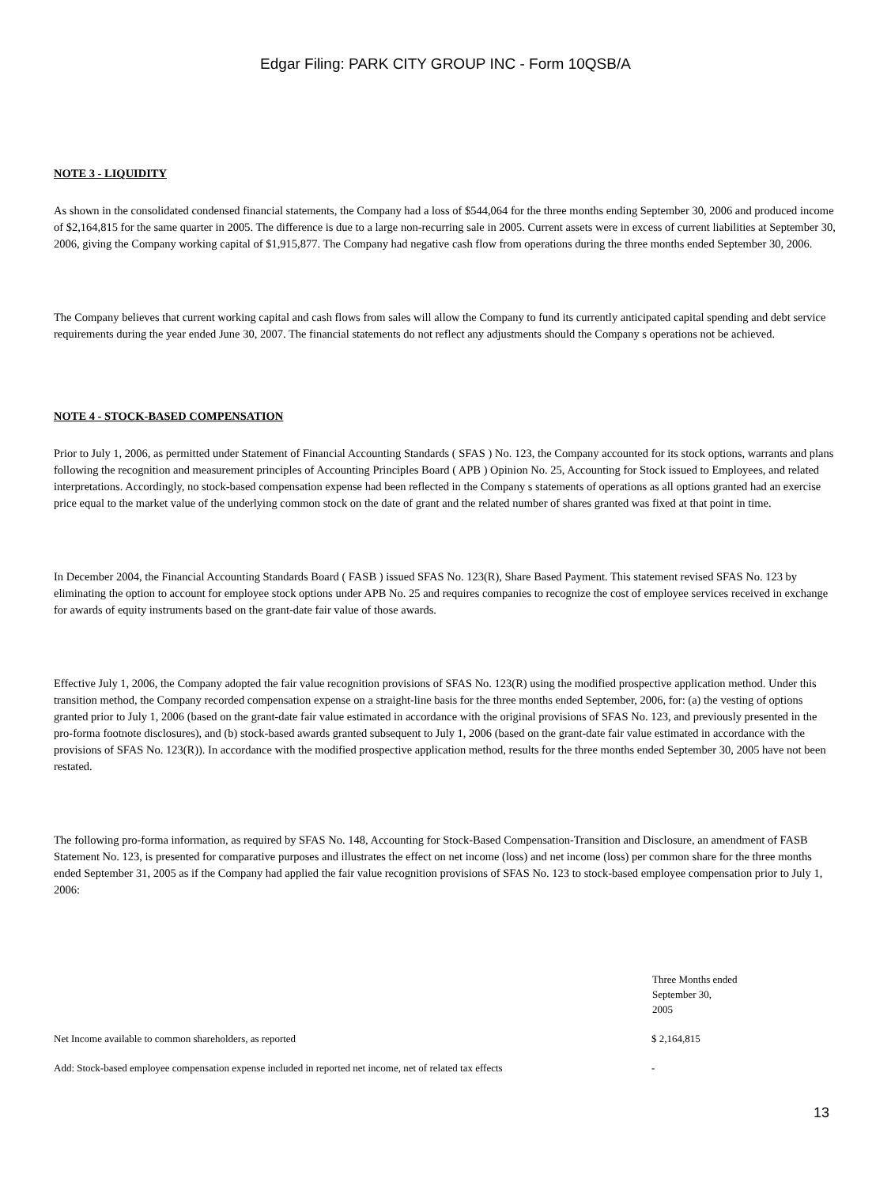Edgar Filing: PARK CITY GROUP INC - Form 10QSB/A
NOTE 3 - LIQUIDITY
As shown in the consolidated condensed financial statements, the Company had a loss of $544,064 for the three months ending September 30, 2006 and produced income of $2,164,815 for the same quarter in 2005. The difference is due to a large non-recurring sale in 2005. Current assets were in excess of current liabilities at September 30, 2006, giving the Company working capital of $1,915,877. The Company had negative cash flow from operations during the three months ended September 30, 2006.
The Company believes that current working capital and cash flows from sales will allow the Company to fund its currently anticipated capital spending and debt service requirements during the year ended June 30, 2007. The financial statements do not reflect any adjustments should the Company s operations not be achieved.
NOTE 4 - STOCK-BASED COMPENSATION
Prior to July 1, 2006, as permitted under Statement of Financial Accounting Standards ( SFAS ) No. 123, the Company accounted for its stock options, warrants and plans following the recognition and measurement principles of Accounting Principles Board ( APB ) Opinion No. 25, Accounting for Stock issued to Employees, and related interpretations. Accordingly, no stock-based compensation expense had been reflected in the Company s statements of operations as all options granted had an exercise price equal to the market value of the underlying common stock on the date of grant and the related number of shares granted was fixed at that point in time.
In December 2004, the Financial Accounting Standards Board ( FASB ) issued SFAS No. 123(R), Share Based Payment. This statement revised SFAS No. 123 by eliminating the option to account for employee stock options under APB No. 25 and requires companies to recognize the cost of employee services received in exchange for awards of equity instruments based on the grant-date fair value of those awards.
Effective July 1, 2006, the Company adopted the fair value recognition provisions of SFAS No. 123(R) using the modified prospective application method. Under this transition method, the Company recorded compensation expense on a straight-line basis for the three months ended September, 2006, for: (a) the vesting of options granted prior to July 1, 2006 (based on the grant-date fair value estimated in accordance with the original provisions of SFAS No. 123, and previously presented in the pro-forma footnote disclosures), and (b) stock-based awards granted subsequent to July 1, 2006 (based on the grant-date fair value estimated in accordance with the provisions of SFAS No. 123(R)). In accordance with the modified prospective application method, results for the three months ended September 30, 2005 have not been restated.
The following pro-forma information, as required by SFAS No. 148, Accounting for Stock-Based Compensation-Transition and Disclosure, an amendment of FASB Statement No. 123, is presented for comparative purposes and illustrates the effect on net income (loss) and net income (loss) per common share for the three months ended September 31, 2005 as if the Company had applied the fair value recognition provisions of SFAS No. 123 to stock-based employee compensation prior to July 1, 2006:
| | Three Months ended September 30, 2005 |
| Net Income available to common shareholders, as reported | $ 2,164,815 |
| Add: Stock-based employee compensation expense included in reported net income, net of related tax effects | - |
13